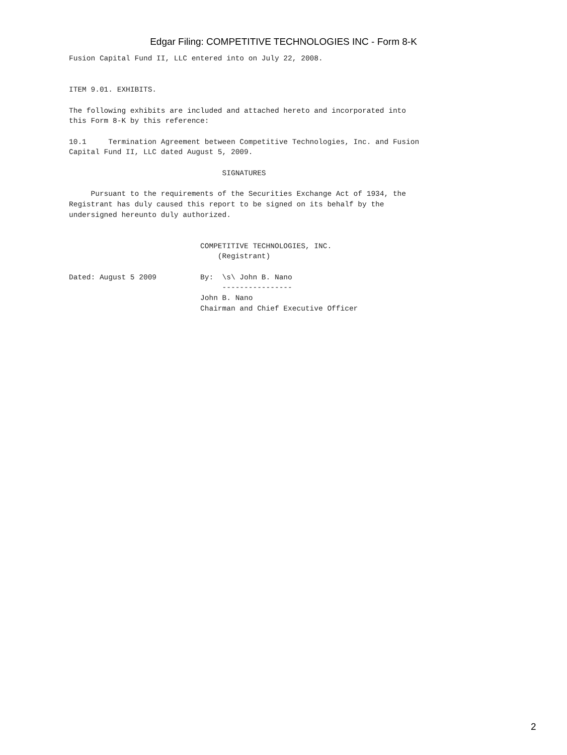Edgar Filing: COMPETITIVE TECHNOLOGIES INC - Form 8-K
Fusion Capital Fund II, LLC entered into on July 22, 2008.


ITEM 9.01. EXHIBITS.

The following exhibits are included and attached hereto and incorporated into
this Form 8-K by this reference:

10.1     Termination Agreement between Competitive Technologies, Inc. and Fusion
Capital Fund II, LLC dated August 5, 2009.

                                   SIGNATURES

     Pursuant to the requirements of the Securities Exchange Act of 1934, the
Registrant has duly caused this report to be signed on its behalf by the
undersigned hereunto duly authorized.


                              COMPETITIVE TECHNOLOGIES, INC.
                                  (Registrant)

Dated: August 5 2009          By:  \s\ John B. Nano
                                   ----------------
                              John B. Nano
                              Chairman and Chief Executive Officer
2